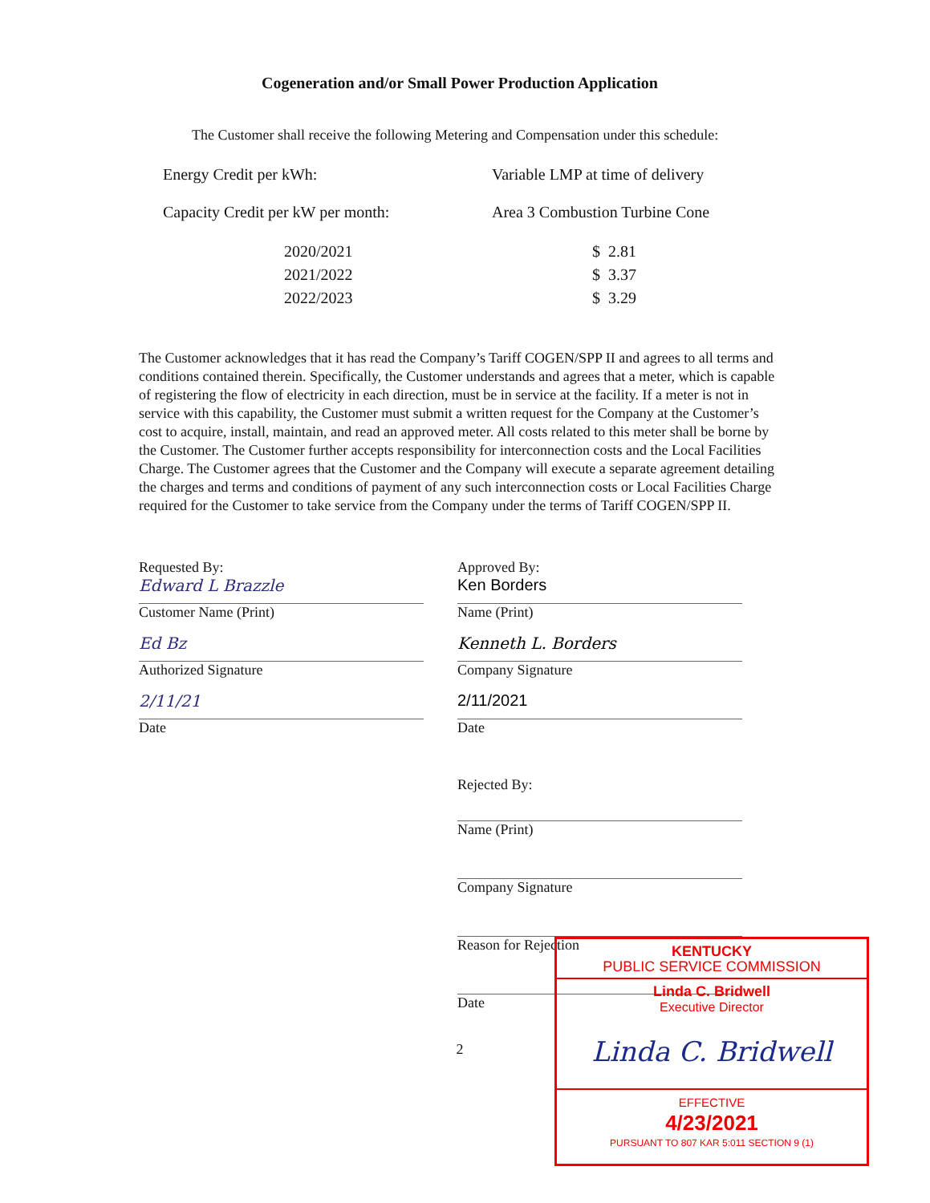Cogeneration and/or Small Power Production Application
The Customer shall receive the following Metering and Compensation under this schedule:
| Energy Credit per kWh: | Variable LMP at time of delivery |
| Capacity Credit per kW per month: | Area 3 Combustion Turbine Cone |
| 2020/2021 | $ 2.81 |
| 2021/2022 | $ 3.37 |
| 2022/2023 | $ 3.29 |
The Customer acknowledges that it has read the Company’s Tariff COGEN/SPP II and agrees to all terms and conditions contained therein. Specifically, the Customer understands and agrees that a meter, which is capable of registering the flow of electricity in each direction, must be in service at the facility. If a meter is not in service with this capability, the Customer must submit a written request for the Company at the Customer’s cost to acquire, install, maintain, and read an approved meter. All costs related to this meter shall be borne by the Customer. The Customer further accepts responsibility for interconnection costs and the Local Facilities Charge. The Customer agrees that the Customer and the Company will execute a separate agreement detailing the charges and terms and conditions of payment of any such interconnection costs or Local Facilities Charge required for the Customer to take service from the Company under the terms of Tariff COGEN/SPP II.
Requested By:
Edward L Brazzle
Customer Name (Print)
Ed Bz
Authorized Signature
2/11/21
Date
Approved By:
Ken Borders
Name (Print)
Kenneth L. Borders
Company Signature
2/11/2021
Date
Rejected By:
Name (Print)
Company Signature
Reason for Rejection
Date
2
KENTUCKY
PUBLIC SERVICE COMMISSION
Linda C. Bridwell
Executive Director
Linda C. Bridwell
EFFECTIVE
4/23/2021
PURSUANT TO 807 KAR 5:011 SECTION 9 (1)